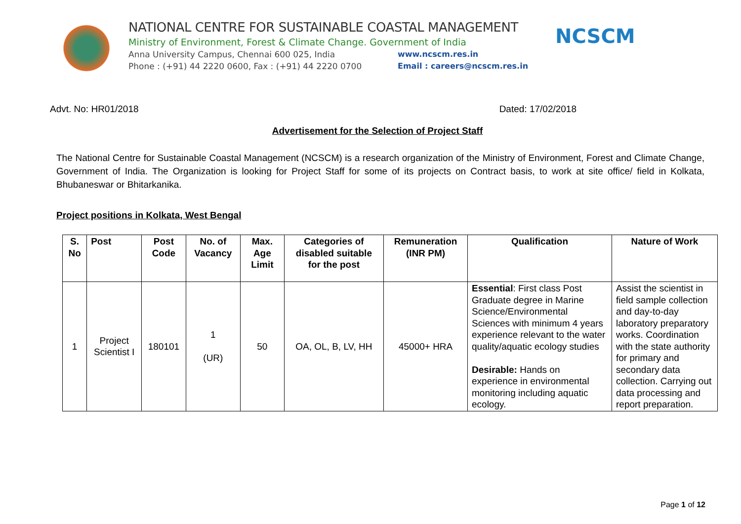NATIONAL CENTRE FOR SUSTAINABLE COASTAL MANAGEMENT
Ministry of Environment, Forest & Climate Change. Government of India
Anna University Campus, Chennai 600 025, India www.ncscm.res.in
Phone : (+91) 44 2220 0600, Fax : (+91) 44 2220 0700 Email : careers@ncscm.res.in
NCSCM
Advt. No: HR01/2018 Dated: 17/02/2018
Advertisement for the Selection of Project Staff
The National Centre for Sustainable Coastal Management (NCSCM) is a research organization of the Ministry of Environment, Forest and Climate Change, Government of India. The Organization is looking for Project Staff for some of its projects on Contract basis, to work at site office/ field in Kolkata, Bhubaneswar or Bhitarkanika.
Project positions in Kolkata, West Bengal
| S. No | Post | Post Code | No. of Vacancy | Max. Age Limit | Categories of disabled suitable for the post | Remuneration (INR PM) | Qualification | Nature of Work |
| --- | --- | --- | --- | --- | --- | --- | --- | --- |
| 1 | Project Scientist I | 180101 | 1 (UR) | 50 | OA, OL, B, LV, HH | 45000+ HRA | Essential : First class Post Graduate degree in Marine Science/Environmental Sciences with minimum 4 years experience relevant to the water quality/aquatic ecology studies Desirable: Hands on experience in environmental monitoring including aquatic ecology. | Assist the scientist in field sample collection and day-to-day laboratory preparatory works. Coordination with the state authority for primary and secondary data collection. Carrying out data processing and report preparation. |
Page 1 of 12